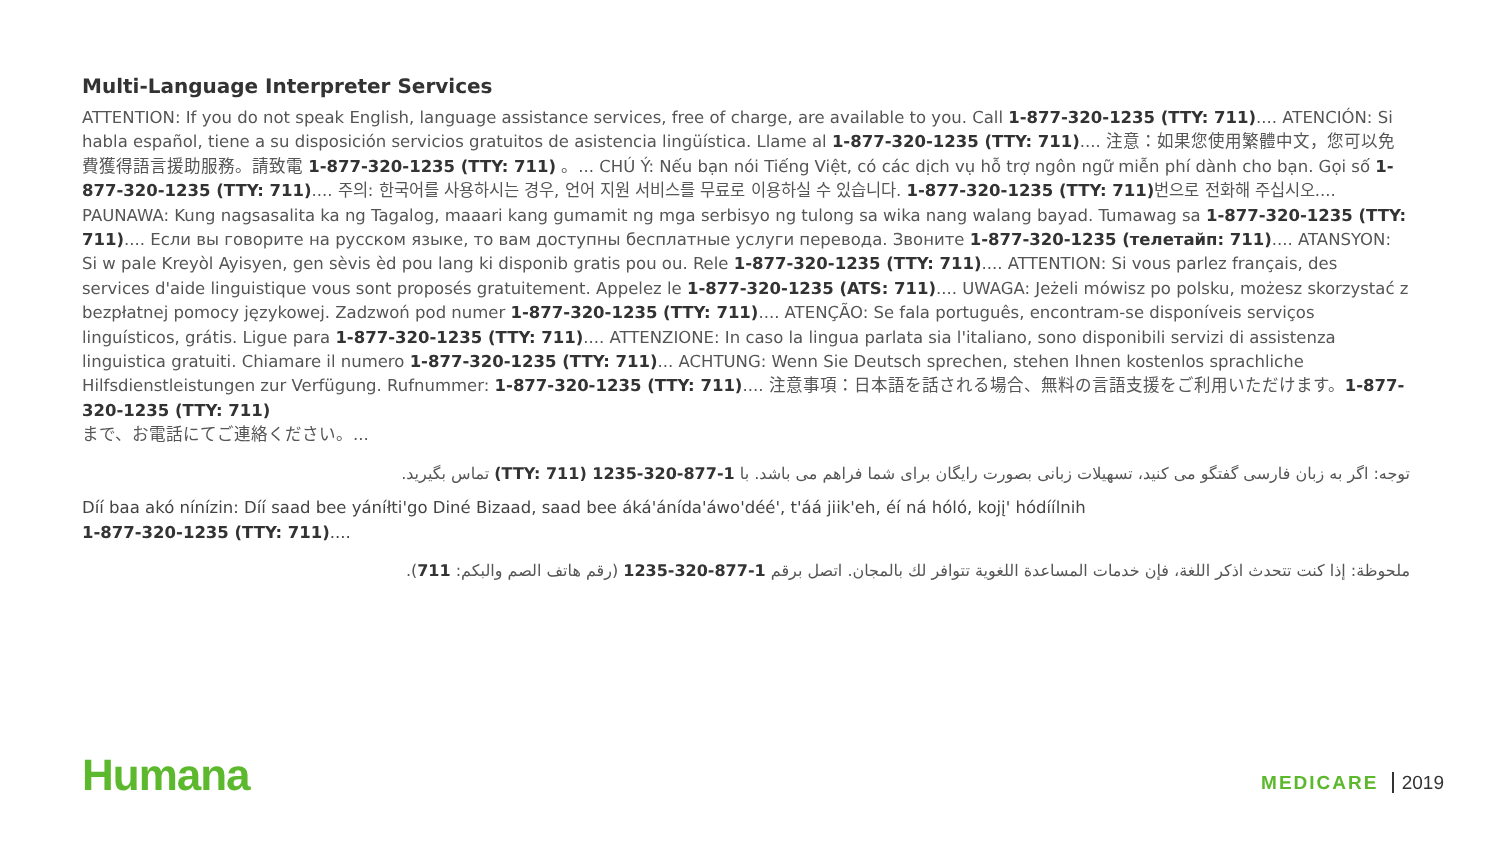Multi-Language Interpreter Services
ATTENTION: If you do not speak English, language assistance services, free of charge, are available to you. Call 1-877-320-1235 (TTY: 711).... ATENCIÓN: Si habla español, tiene a su disposición servicios gratuitos de asistencia lingüística. Llame al 1-877-320-1235 (TTY: 711).... 注意：如果您使用繁體中文，您可以免費獲得語言援助服務。請致電 1-877-320-1235 (TTY: 711) 。... CHÚ Ý: Nếu bạn nói Tiếng Việt, có các dịch vụ hỗ trợ ngôn ngữ miễn phí dành cho bạn. Gọi số 1-877-320-1235 (TTY: 711).... 주의: 한국어를 사용하시는 경우, 언어 지원 서비스를 무료로 이용하실 수 있습니다. 1-877-320-1235 (TTY: 711) 번으로 전화해 주십시오.... PAUNAWA: Kung nagsasalita ka ng Tagalog, maaari kang gumamit ng mga serbisyo ng tulong sa wika nang walang bayad. Tumawag sa 1-877-320-1235 (TTY: 711).... Если вы говорите на русском языке, то вам доступны бесплатные услуги перевода. Звоните 1-877-320-1235 (телетайп: 711).... ATANSYON: Si w pale Kreyòl Ayisyen, gen sèvis èd pou lang ki disponib gratis pou ou. Rele 1-877-320-1235 (TTY: 711).... ATTENTION: Si vous parlez français, des services d'aide linguistique vous sont proposés gratuitement. Appelez le 1-877-320-1235 (ATS: 711).... UWAGA: Jeżeli mówisz po polsku, możesz skorzystać z bezpłatnej pomocy językowej. Zadzwoń pod numer 1-877-320-1235 (TTY: 711).... ATENÇÃO: Se fala português, encontram-se disponíveis serviços linguísticos, grátis. Ligue para 1-877-320-1235 (TTY: 711).... ATTENZIONE: In caso la lingua parlata sia l'italiano, sono disponibili servizi di assistenza linguistica gratuiti. Chiamare il numero 1-877-320-1235 (TTY: 711)... ACHTUNG: Wenn Sie Deutsch sprechen, stehen Ihnen kostenlos sprachliche Hilfsdienstleistungen zur Verfügung. Rufnummer: 1-877-320-1235 (TTY: 711).... 注意事項：日本語を話される場合、無料の言語支援をご利用いただけます。1-877-320-1235 (TTY: 711)
まで、お電話にてご連絡ください。...
توجه: اگر به زبان فارسی گفتگو می کنید، تسهیلات زبانی بصورت رایگان برای شما فراهم می باشد. با 1-877-320-1235 (TTY: 711) تماس بگیرید.
Díí baa akó nínízin: Díí saad bee yáníłti'go Diné Bizaad, saad bee áká'ánída'áwo'déé', t'áá jiik'eh, éí ná hóló, kojį' hódíílnih
1-877-320-1235 (TTY: 711)....
ملحوظة: إذا كنت تتحدث اذكر اللغة، فإن خدمات المساعدة اللغوية تتوافر لك بالمجان. اتصل برقم 1-877-320-1235 (رقم هاتف الصم والبكم: 711).
Humana
MEDICARE 2019